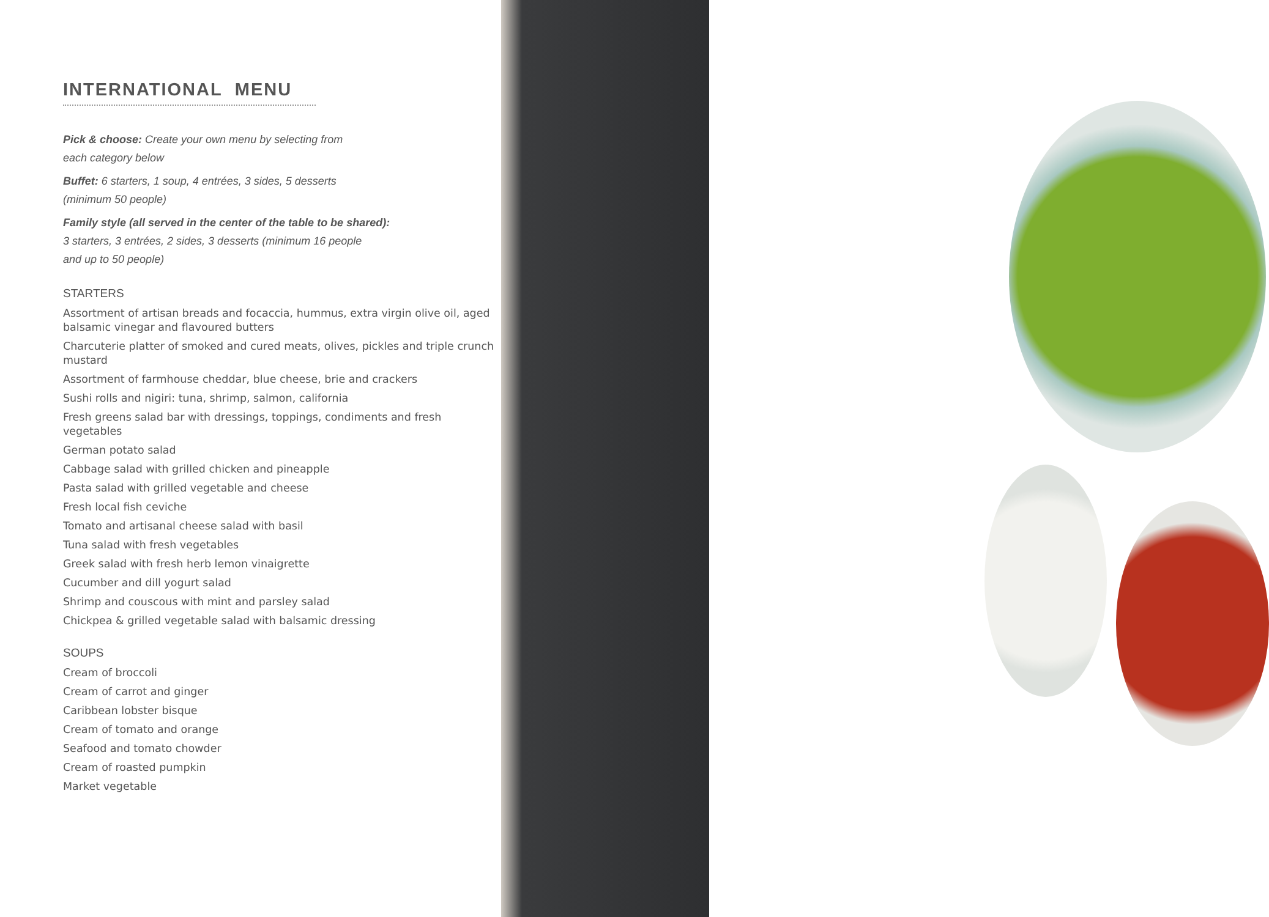INTERNATIONAL MENU
Pick & choose: Create your own menu by selecting from
each category below
Buffet: 6 starters, 1 soup, 4 entrées, 3 sides, 5 desserts
(minimum 50 people)
Family style (all served in the center of the table to be shared):
3 starters, 3 entrées, 2 sides, 3 desserts (minimum 16 people
and up to 50 people)
STARTERS
Assortment of artisan breads and focaccia, hummus, extra virgin olive oil, aged balsamic vinegar and flavoured butters
Charcuterie platter of smoked and cured meats, olives, pickles and triple crunch mustard
Assortment of farmhouse cheddar, blue cheese, brie and crackers
Sushi rolls and nigiri: tuna, shrimp, salmon, california
Fresh greens salad bar with dressings, toppings, condiments and fresh vegetables
German potato salad
Cabbage salad with grilled chicken and pineapple
Pasta salad with grilled vegetable and cheese
Fresh local fish ceviche
Tomato and artisanal cheese salad with basil
Tuna salad with fresh vegetables
Greek salad with fresh herb lemon vinaigrette
Cucumber and dill yogurt salad
Shrimp and couscous with mint and parsley salad
Chickpea & grilled vegetable salad with balsamic dressing
SOUPS
Cream of broccoli
Cream of carrot and ginger
Caribbean lobster bisque
Cream of tomato and orange
Seafood and tomato chowder
Cream of roasted pumpkin
Market vegetable